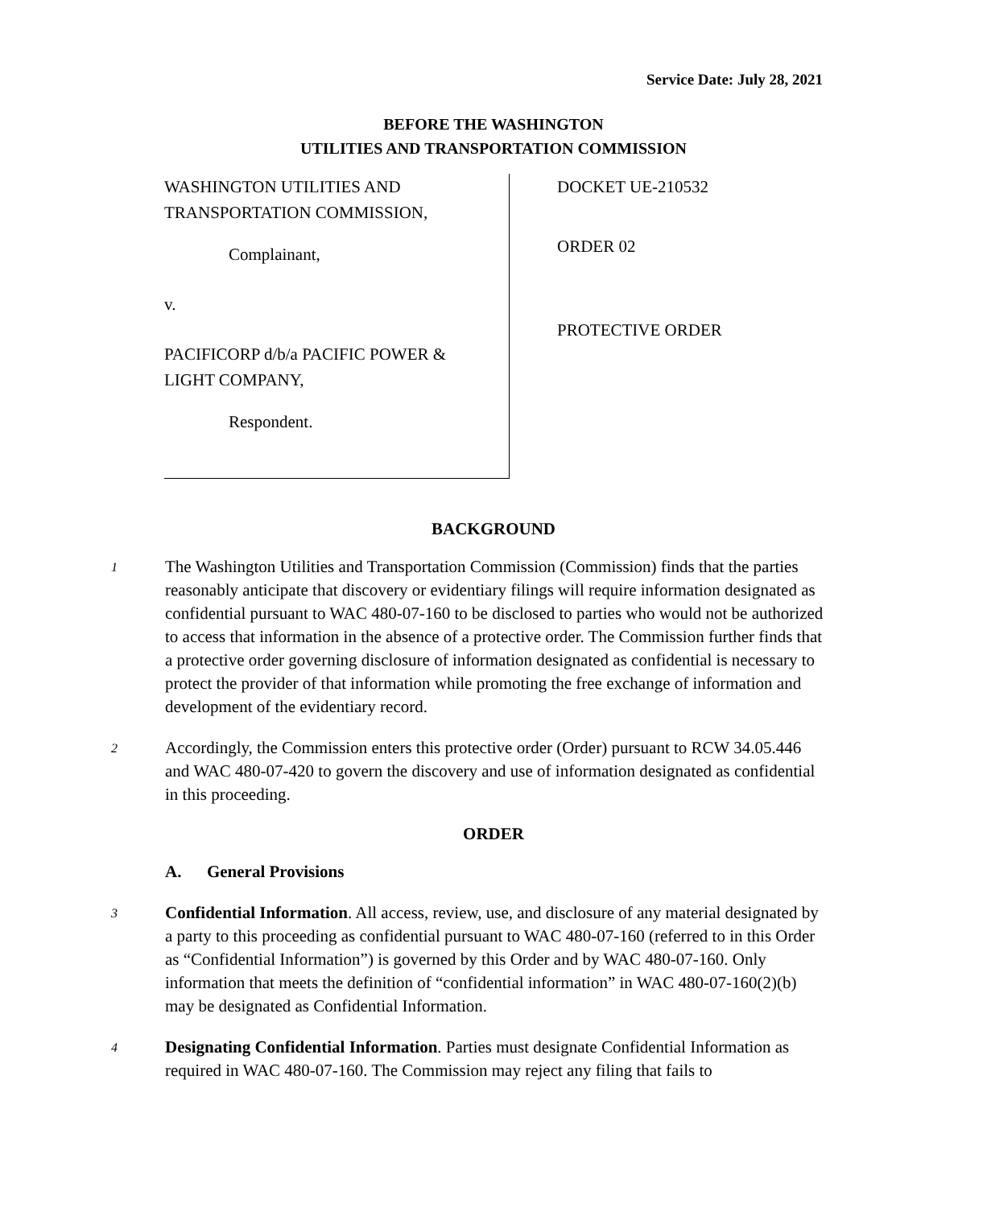Service Date: July 28, 2021
BEFORE THE WASHINGTON
UTILITIES AND TRANSPORTATION COMMISSION
WASHINGTON UTILITIES AND
TRANSPORTATION COMMISSION,
Complainant,
v.
PACIFICORP d/b/a PACIFIC POWER &
LIGHT COMPANY,
Respondent.
DOCKET UE-210532
ORDER 02
PROTECTIVE ORDER
BACKGROUND
1
The Washington Utilities and Transportation Commission (Commission) finds that the parties reasonably anticipate that discovery or evidentiary filings will require information designated as confidential pursuant to WAC 480-07-160 to be disclosed to parties who would not be authorized to access that information in the absence of a protective order. The Commission further finds that a protective order governing disclosure of information designated as confidential is necessary to protect the provider of that information while promoting the free exchange of information and development of the evidentiary record.
2
Accordingly, the Commission enters this protective order (Order) pursuant to RCW 34.05.446 and WAC 480-07-420 to govern the discovery and use of information designated as confidential in this proceeding.
ORDER
A. General Provisions
3
Confidential Information. All access, review, use, and disclosure of any material designated by a party to this proceeding as confidential pursuant to WAC 480-07-160 (referred to in this Order as “Confidential Information”) is governed by this Order and by WAC 480-07-160. Only information that meets the definition of “confidential information” in WAC 480-07-160(2)(b) may be designated as Confidential Information.
4
Designating Confidential Information. Parties must designate Confidential Information as required in WAC 480-07-160. The Commission may reject any filing that fails to